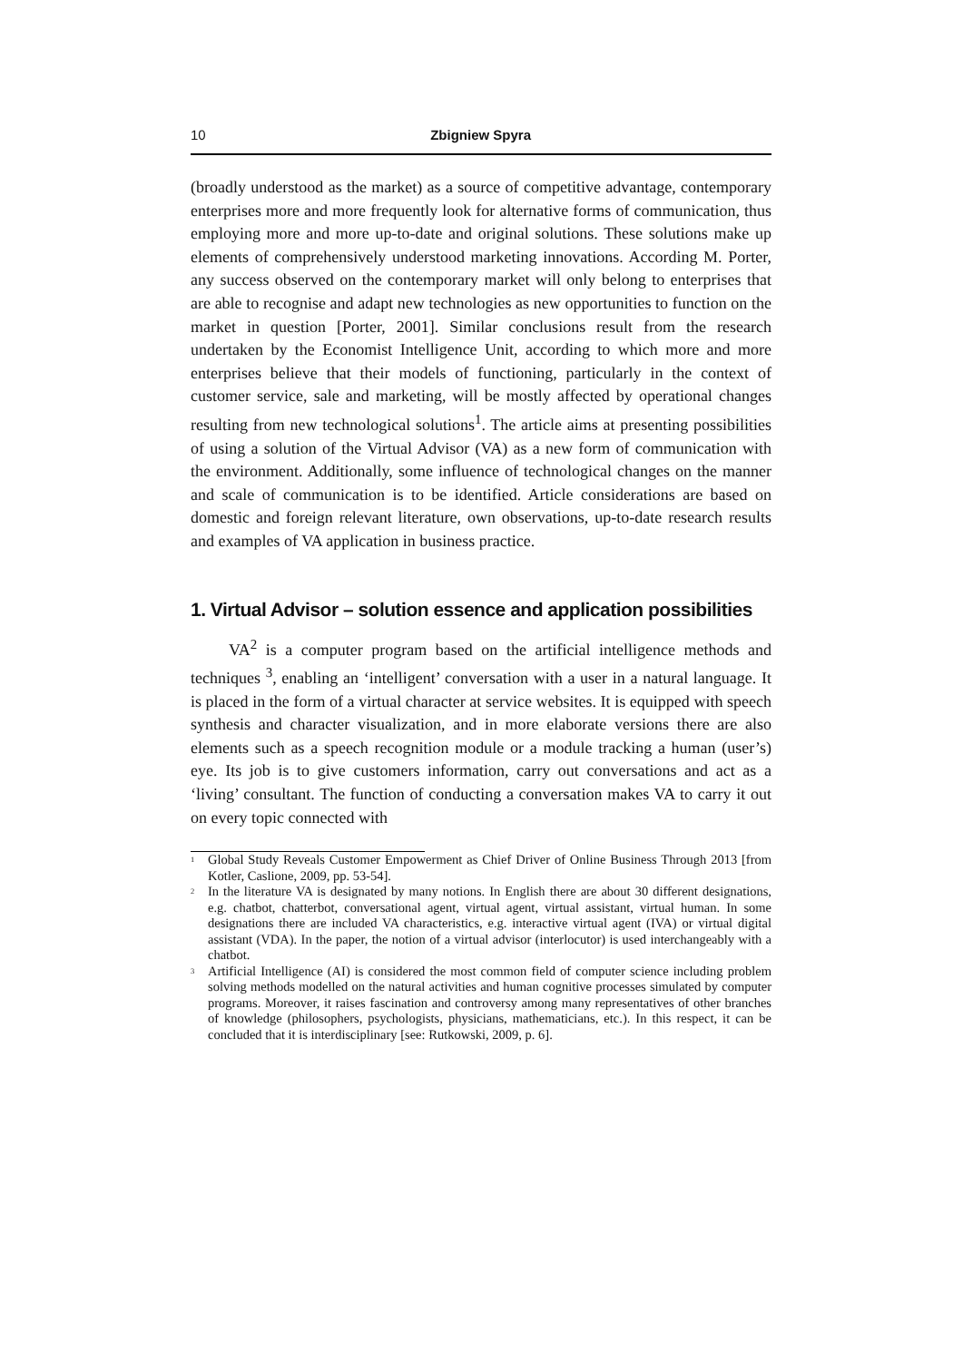10 Zbigniew Spyra
(broadly understood as the market) as a source of competitive advantage, contemporary enterprises more and more frequently look for alternative forms of communication, thus employing more and more up-to-date and original solutions. These solutions make up elements of comprehensively understood marketing innovations. According M. Porter, any success observed on the contemporary market will only belong to enterprises that are able to recognise and adapt new technologies as new opportunities to function on the market in question [Porter, 2001]. Similar conclusions result from the research undertaken by the Economist Intelligence Unit, according to which more and more enterprises believe that their models of functioning, particularly in the context of customer service, sale and marketing, will be mostly affected by operational changes resulting from new technological solutions<sup>1</sup>. The article aims at presenting possibilities of using a solution of the Virtual Advisor (VA) as a new form of communication with the environment. Additionally, some influence of technological changes on the manner and scale of communication is to be identified. Article considerations are based on domestic and foreign relevant literature, own observations, up-to-date research results and examples of VA application in business practice.
1. Virtual Advisor – solution essence and application possibilities
VA<sup>2</sup> is a computer program based on the artificial intelligence methods and techniques <sup>3</sup>, enabling an ‘intelligent’ conversation with a user in a natural language. It is placed in the form of a virtual character at service websites. It is equipped with speech synthesis and character visualization, and in more elaborate versions there are also elements such as a speech recognition module or a module tracking a human (user’s) eye. Its job is to give customers information, carry out conversations and act as a ‘living’ consultant. The function of conducting a conversation makes VA to carry it out on every topic connected with
<sup>1</sup> Global Study Reveals Customer Empowerment as Chief Driver of Online Business Through 2013 [from Kotler, Caslione, 2009, pp. 53-54].
<sup>2</sup> In the literature VA is designated by many notions. In English there are about 30 different designations, e.g. chatbot, chatterbot, conversational agent, virtual agent, virtual assistant, virtual human. In some designations there are included VA characteristics, e.g. interactive virtual agent (IVA) or virtual digital assistant (VDA). In the paper, the notion of a virtual advisor (interlocutor) is used interchangeably with a chatbot.
<sup>3</sup> Artificial Intelligence (AI) is considered the most common field of computer science including problem solving methods modelled on the natural activities and human cognitive processes simulated by computer programs. Moreover, it raises fascination and controversy among many representatives of other branches of knowledge (philosophers, psychologists, physicians, mathematicians, etc.). In this respect, it can be concluded that it is interdisciplinary [see: Rutkowski, 2009, p. 6].